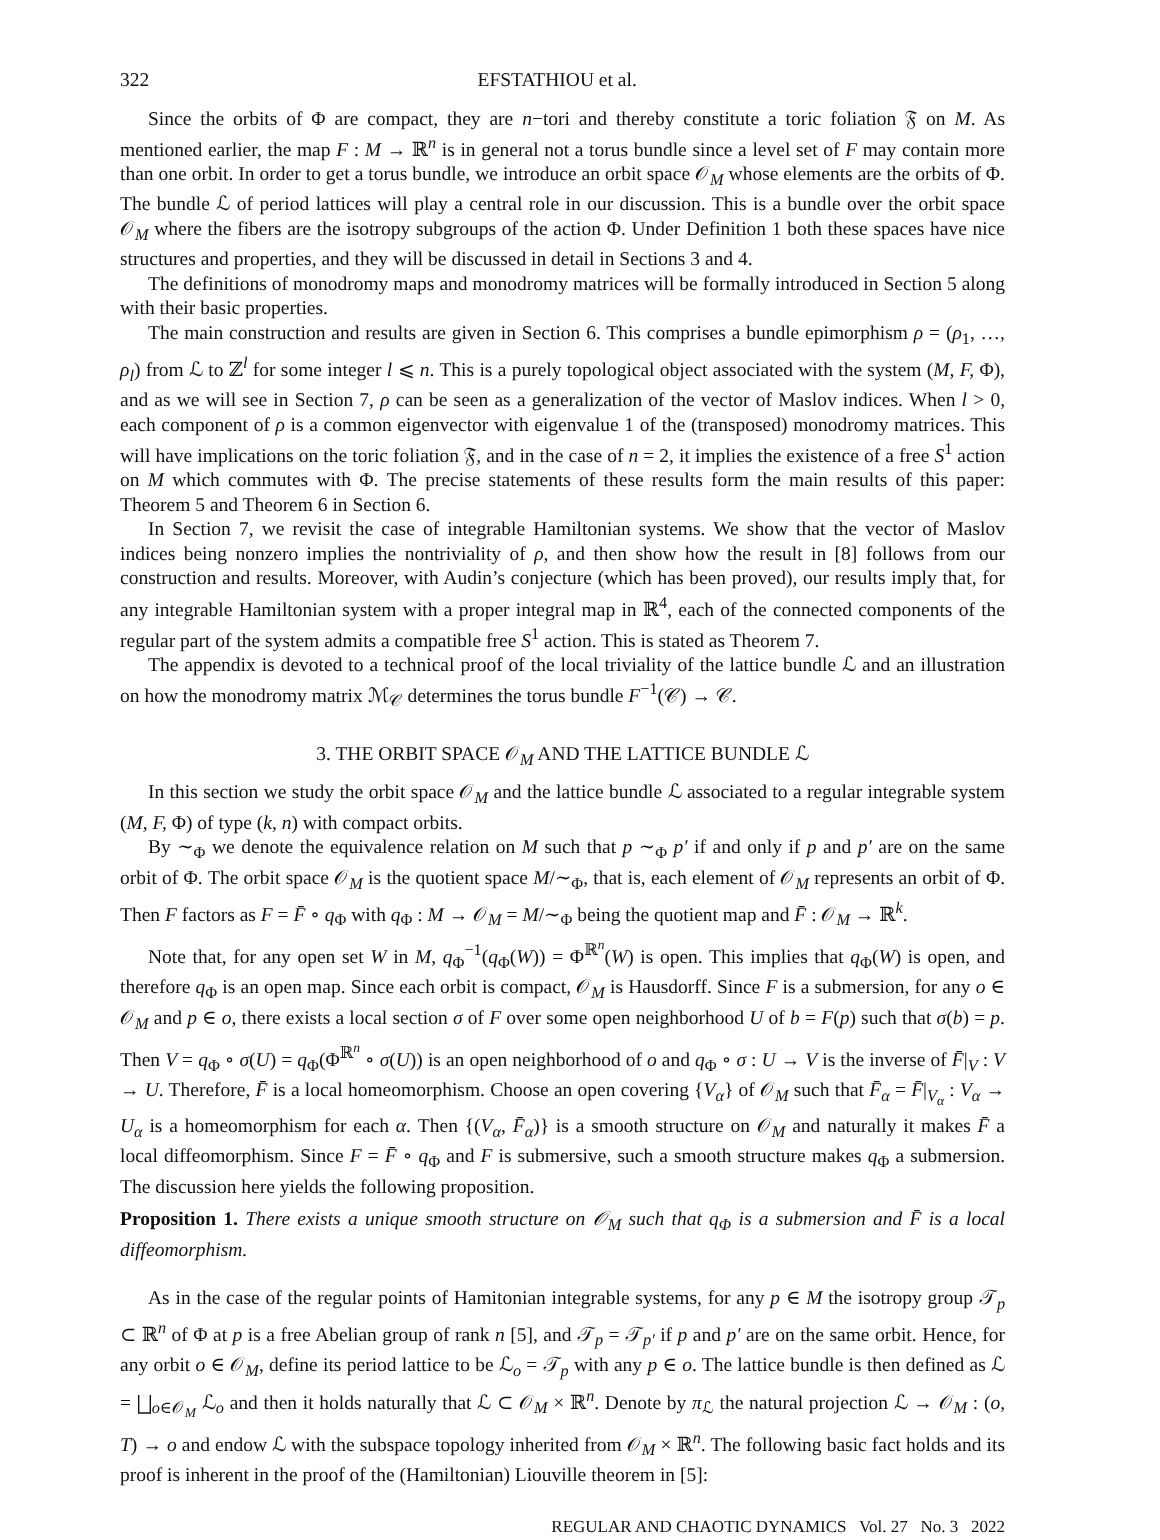322 EFSTATHIOU et al.
Since the orbits of Φ are compact, they are n−tori and thereby constitute a toric foliation 𝔉 on M. As mentioned earlier, the map F : M → ℝ<sup>n</sup> is in general not a torus bundle since a level set of F may contain more than one orbit. In order to get a torus bundle, we introduce an orbit space 𝒪<sub>M</sub> whose elements are the orbits of Φ. The bundle ℒ of period lattices will play a central role in our discussion. This is a bundle over the orbit space 𝒪<sub>M</sub> where the fibers are the isotropy subgroups of the action Φ. Under Definition 1 both these spaces have nice structures and properties, and they will be discussed in detail in Sections 3 and 4.
The definitions of monodromy maps and monodromy matrices will be formally introduced in Section 5 along with their basic properties.
The main construction and results are given in Section 6. This comprises a bundle epimorphism ρ = (ρ<sub>1</sub>, …, ρ<sub>l</sub>) from ℒ to ℤ<sup>l</sup> for some integer l ⩽ n. This is a purely topological object associated with the system (M, F, Φ), and as we will see in Section 7, ρ can be seen as a generalization of the vector of Maslov indices. When l > 0, each component of ρ is a common eigenvector with eigenvalue 1 of the (transposed) monodromy matrices. This will have implications on the toric foliation 𝔉, and in the case of n = 2, it implies the existence of a free S<sup>1</sup> action on M which commutes with Φ. The precise statements of these results form the main results of this paper: Theorem 5 and Theorem 6 in Section 6.
In Section 7, we revisit the case of integrable Hamiltonian systems. We show that the vector of Maslov indices being nonzero implies the nontriviality of ρ, and then show how the result in [8] follows from our construction and results. Moreover, with Audin’s conjecture (which has been proved), our results imply that, for any integrable Hamiltonian system with a proper integral map in ℝ<sup>4</sup>, each of the connected components of the regular part of the system admits a compatible free S<sup>1</sup> action. This is stated as Theorem 7.
The appendix is devoted to a technical proof of the local triviality of the lattice bundle ℒ and an illustration on how the monodromy matrix ℳ<sub>𝒞</sub> determines the torus bundle F<sup>−1</sup>(𝒞) → 𝒞.
3. THE ORBIT SPACE 𝒪<sub>M</sub> AND THE LATTICE BUNDLE ℒ
In this section we study the orbit space 𝒪<sub>M</sub> and the lattice bundle ℒ associated to a regular integrable system (M, F, Φ) of type (k, n) with compact orbits.
By ∼<sub>Φ</sub> we denote the equivalence relation on M such that p ∼<sub>Φ</sub> p′ if and only if p and p′ are on the same orbit of Φ. The orbit space 𝒪<sub>M</sub> is the quotient space M/∼<sub>Φ</sub>, that is, each element of 𝒪<sub>M</sub> represents an orbit of Φ. Then F factors as F = F̄ ∘ q<sub>Φ</sub> with q<sub>Φ</sub> : M → 𝒪<sub>M</sub> = M/∼<sub>Φ</sub> being the quotient map and F̄ : 𝒪<sub>M</sub> → ℝ<sup>k</sup>.
Note that, for any open set W in M, q<sub>Φ</sub><sup>−1</sup>(q<sub>Φ</sub>(W)) = Φ<sup>ℝ<sup>n</sup></sup>(W) is open. This implies that q<sub>Φ</sub>(W) is open, and therefore q<sub>Φ</sub> is an open map. Since each orbit is compact, 𝒪<sub>M</sub> is Hausdorff. Since F is a submersion, for any o ∈ 𝒪<sub>M</sub> and p ∈ o, there exists a local section σ of F over some open neighborhood U of b = F(p) such that σ(b) = p. Then V = q<sub>Φ</sub> ∘ σ(U) = q<sub>Φ</sub>(Φ<sup>ℝ<sup>n</sup></sup> ∘ σ(U)) is an open neighborhood of o and q<sub>Φ</sub> ∘ σ : U → V is the inverse of F̄|<sub>V</sub> : V → U. Therefore, F̄ is a local homeomorphism. Choose an open covering {V<sub>α</sub>} of 𝒪<sub>M</sub> such that F̄<sub>α</sub> = F̄|<sub>V<sub>α</sub></sub> : V<sub>α</sub> → U<sub>α</sub> is a homeomorphism for each α. Then {(V<sub>α</sub>, F̄<sub>α</sub>)} is a smooth structure on 𝒪<sub>M</sub> and naturally it makes F̄ a local diffeomorphism. Since F = F̄ ∘ q<sub>Φ</sub> and F is submersive, such a smooth structure makes q<sub>Φ</sub> a submersion. The discussion here yields the following proposition.
Proposition 1. There exists a unique smooth structure on 𝒪<sub>M</sub> such that q<sub>Φ</sub> is a submersion and F̄ is a local diffeomorphism.
As in the case of the regular points of Hamitonian integrable systems, for any p ∈ M the isotropy group 𝒯<sub>p</sub> ⊂ ℝ<sup>n</sup> of Φ at p is a free Abelian group of rank n [5], and 𝒯<sub>p</sub> = 𝒯<sub>p′</sub> if p and p′ are on the same orbit. Hence, for any orbit o ∈ 𝒪<sub>M</sub>, define its period lattice to be ℒ<sub>o</sub> = 𝒯<sub>p</sub> with any p ∈ o. The lattice bundle is then defined as ℒ = ⨆<sub>o∈𝒪<sub>M</sub></sub> ℒ<sub>o</sub> and then it holds naturally that ℒ ⊂ 𝒪<sub>M</sub> × ℝ<sup>n</sup>. Denote by π<sub>ℒ</sub> the natural projection ℒ → 𝒪<sub>M</sub> : (o, T) → o and endow ℒ with the subspace topology inherited from 𝒪<sub>M</sub> × ℝ<sup>n</sup>. The following basic fact holds and its proof is inherent in the proof of the (Hamiltonian) Liouville theorem in [5]:
REGULAR AND CHAOTIC DYNAMICS Vol. 27 No. 3 2022